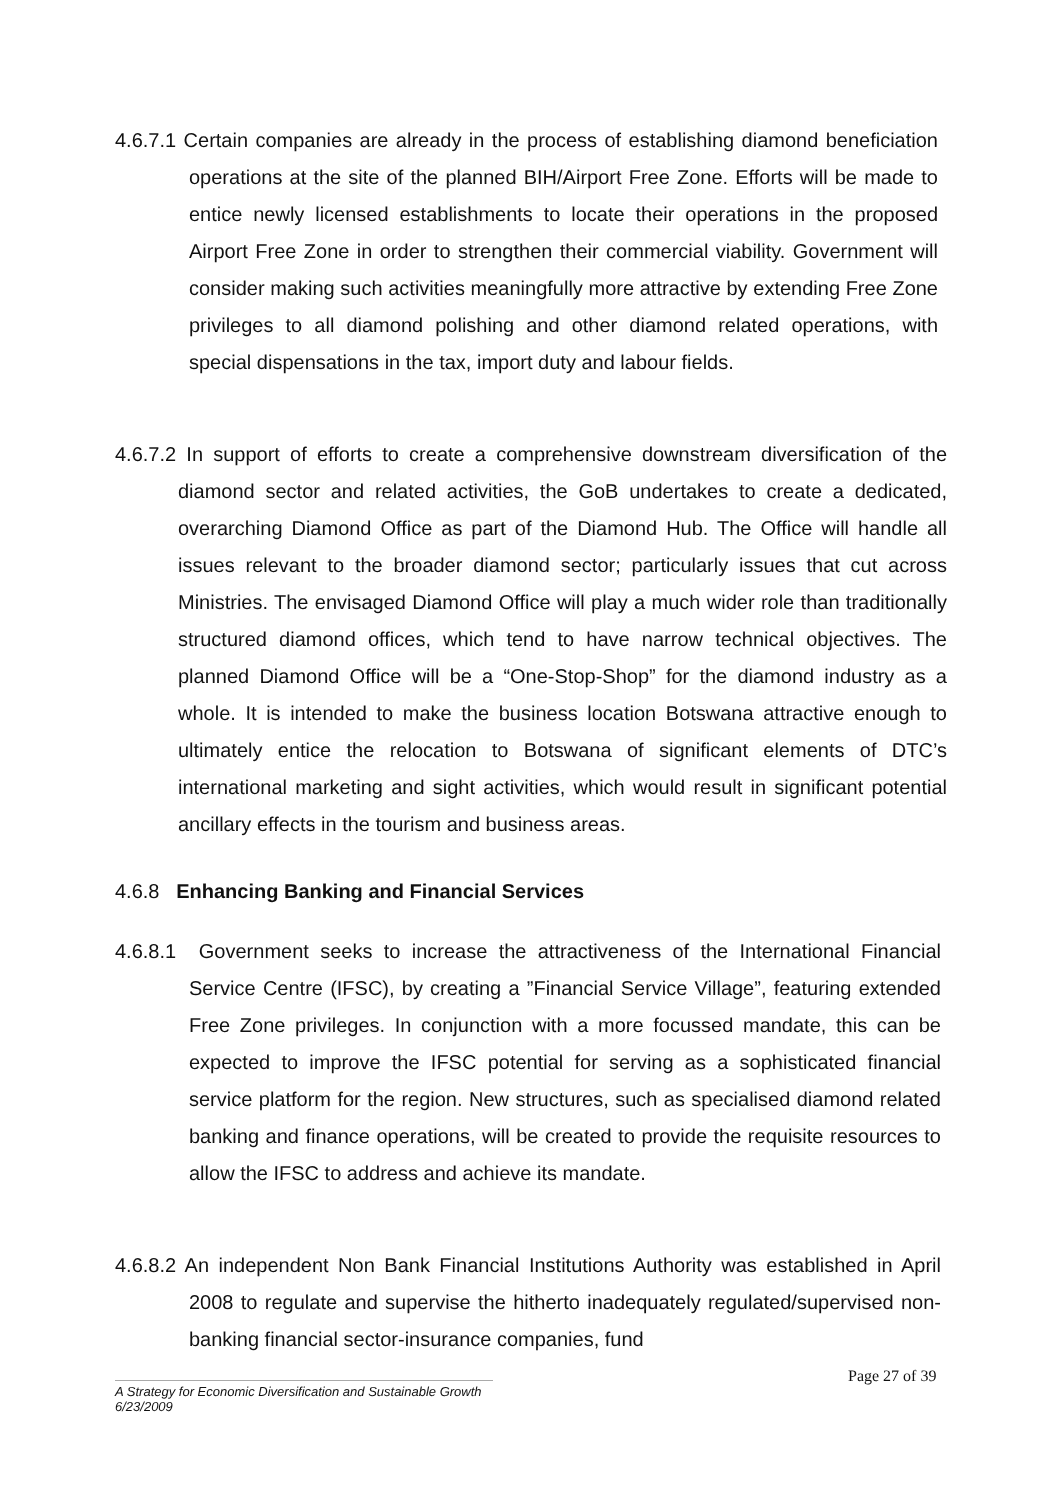4.6.7.1 Certain companies are already in the process of establishing diamond beneficiation operations at the site of the planned BIH/Airport Free Zone. Efforts will be made to entice newly licensed establishments to locate their operations in the proposed Airport Free Zone in order to strengthen their commercial viability. Government will consider making such activities meaningfully more attractive by extending Free Zone privileges to all diamond polishing and other diamond related operations, with special dispensations in the tax, import duty and labour fields.
4.6.7.2 In support of efforts to create a comprehensive downstream diversification of the diamond sector and related activities, the GoB undertakes to create a dedicated, overarching Diamond Office as part of the Diamond Hub. The Office will handle all issues relevant to the broader diamond sector; particularly issues that cut across Ministries. The envisaged Diamond Office will play a much wider role than traditionally structured diamond offices, which tend to have narrow technical objectives. The planned Diamond Office will be a “One-Stop-Shop” for the diamond industry as a whole. It is intended to make the business location Botswana attractive enough to ultimately entice the relocation to Botswana of significant elements of DTC’s international marketing and sight activities, which would result in significant potential ancillary effects in the tourism and business areas.
4.6.8 Enhancing Banking and Financial Services
4.6.8.1 Government seeks to increase the attractiveness of the International Financial Service Centre (IFSC), by creating a ”Financial Service Village”, featuring extended Free Zone privileges. In conjunction with a more focussed mandate, this can be expected to improve the IFSC potential for serving as a sophisticated financial service platform for the region. New structures, such as specialised diamond related banking and finance operations, will be created to provide the requisite resources to allow the IFSC to address and achieve its mandate.
4.6.8.2 An independent Non Bank Financial Institutions Authority was established in April 2008 to regulate and supervise the hitherto inadequately regulated/supervised non-banking financial sector-insurance companies, fund
Page 27 of 39
A Strategy for Economic Diversification and Sustainable Growth
6/23/2009